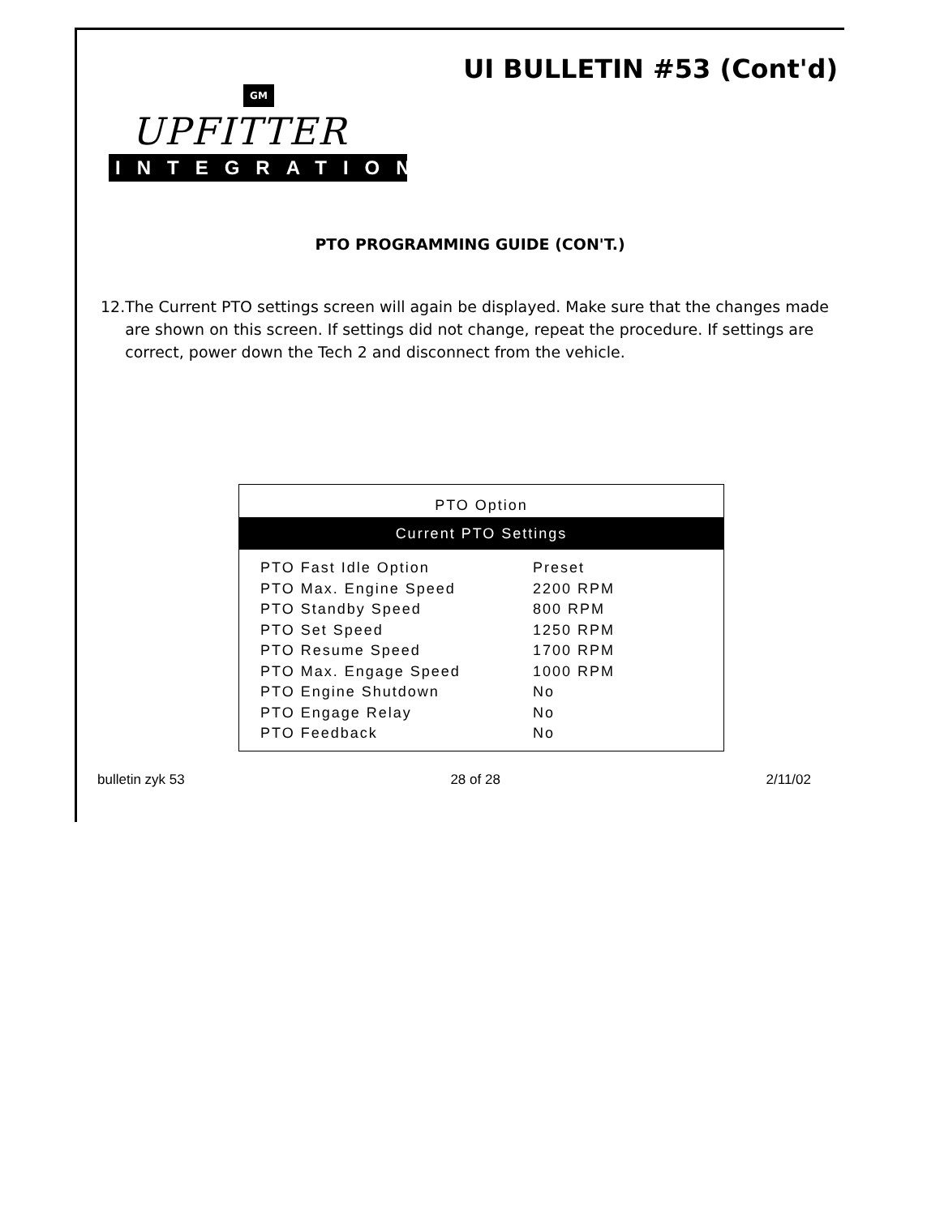UI BULLETIN #53 (Cont'd)
GM
UPFITTER
INTEGRATION
PTO PROGRAMMING GUIDE (CON'T.)
12. The Current PTO settings screen will again be displayed. Make sure that the changes made are shown on this screen. If settings did not change, repeat the procedure. If settings are correct, power down the Tech 2 and disconnect from the vehicle.
PTO Option
Current PTO Settings
| PTO Fast Idle Option | Preset |
| PTO Max. Engine Speed | 2200 RPM |
| PTO Standby Speed | 800 RPM |
| PTO Set Speed | 1250 RPM |
| PTO Resume Speed | 1700 RPM |
| PTO Max. Engage Speed | 1000 RPM |
| PTO Engine Shutdown | No |
| PTO Engage Relay | No |
| PTO Feedback | No |
bulletin zyk 53 28 of 28 2/11/02